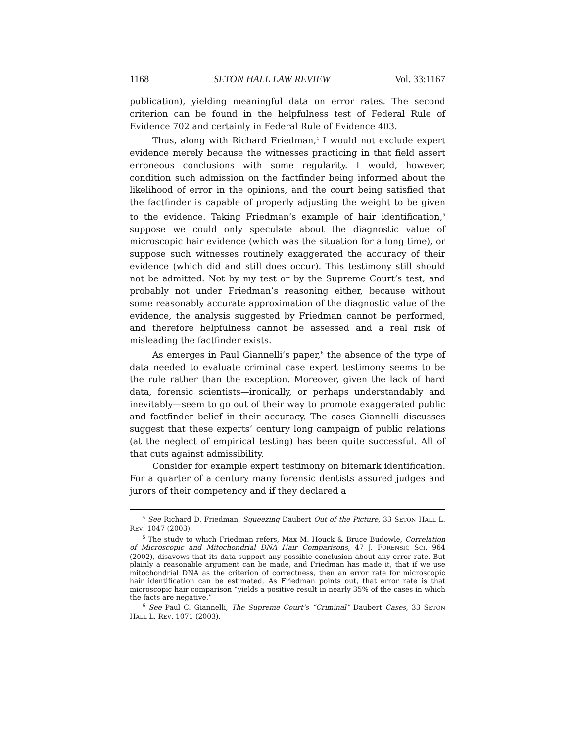1168 SETON HALL LAW REVIEW Vol. 33:1167
publication), yielding meaningful data on error rates. The second criterion can be found in the helpfulness test of Federal Rule of Evidence 702 and certainly in Federal Rule of Evidence 403.
Thus, along with Richard Friedman,<sup>4</sup> I would not exclude expert evidence merely because the witnesses practicing in that field assert erroneous conclusions with some regularity. I would, however, condition such admission on the factfinder being informed about the likelihood of error in the opinions, and the court being satisfied that the factfinder is capable of properly adjusting the weight to be given to the evidence. Taking Friedman’s example of hair identification,<sup>5</sup> suppose we could only speculate about the diagnostic value of microscopic hair evidence (which was the situation for a long time), or suppose such witnesses routinely exaggerated the accuracy of their evidence (which did and still does occur). This testimony still should not be admitted. Not by my test or by the Supreme Court’s test, and probably not under Friedman’s reasoning either, because without some reasonably accurate approximation of the diagnostic value of the evidence, the analysis suggested by Friedman cannot be performed, and therefore helpfulness cannot be assessed and a real risk of misleading the factfinder exists.
As emerges in Paul Giannelli’s paper,<sup>6</sup> the absence of the type of data needed to evaluate criminal case expert testimony seems to be the rule rather than the exception. Moreover, given the lack of hard data, forensic scientists—ironically, or perhaps understandably and inevitably—seem to go out of their way to promote exaggerated public and factfinder belief in their accuracy. The cases Giannelli discusses suggest that these experts’ century long campaign of public relations (at the neglect of empirical testing) has been quite successful. All of that cuts against admissibility.
Consider for example expert testimony on bitemark identification. For a quarter of a century many forensic dentists assured judges and jurors of their competency and if they declared a
<sup>4</sup> See Richard D. Friedman, Squeezing Daubert Out of the Picture, 33 SETON HALL L. REV. 1047 (2003).
<sup>5</sup> The study to which Friedman refers, Max M. Houck & Bruce Budowle, Correlation of Microscopic and Mitochondrial DNA Hair Comparisons, 47 J. FORENSIC SCI. 964 (2002), disavows that its data support any possible conclusion about any error rate. But plainly a reasonable argument can be made, and Friedman has made it, that if we use mitochondrial DNA as the criterion of correctness, then an error rate for microscopic hair identification can be estimated. As Friedman points out, that error rate is that microscopic hair comparison “yields a positive result in nearly 35% of the cases in which the facts are negative.”
<sup>6</sup> See Paul C. Giannelli, The Supreme Court’s “Criminal” Daubert Cases, 33 SETON HALL L. REV. 1071 (2003).